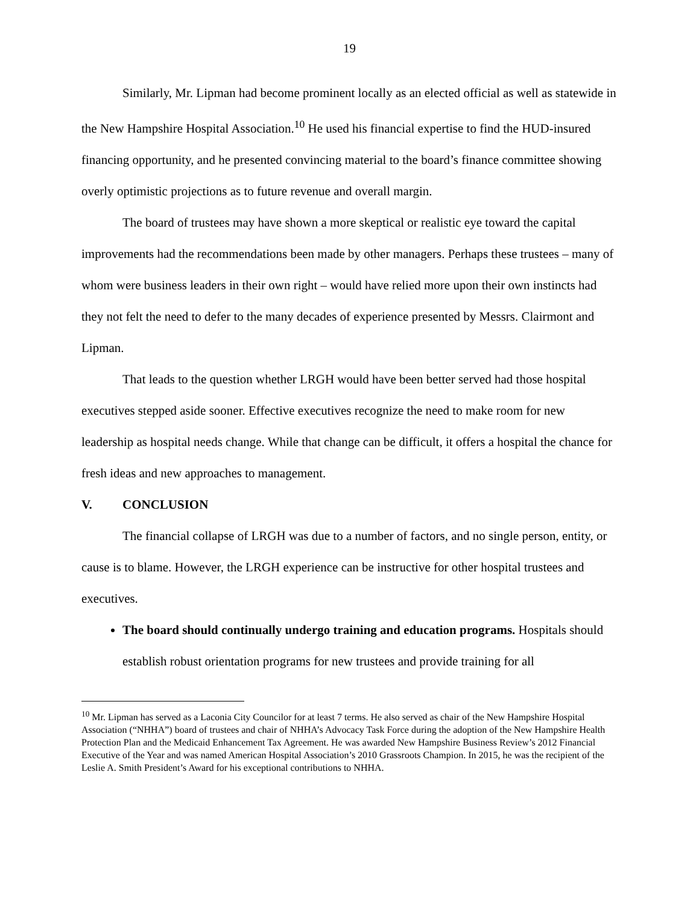19
Similarly, Mr. Lipman had become prominent locally as an elected official as well as statewide in the New Hampshire Hospital Association.<sup>10</sup> He used his financial expertise to find the HUD-insured financing opportunity, and he presented convincing material to the board’s finance committee showing overly optimistic projections as to future revenue and overall margin.
The board of trustees may have shown a more skeptical or realistic eye toward the capital improvements had the recommendations been made by other managers. Perhaps these trustees – many of whom were business leaders in their own right – would have relied more upon their own instincts had they not felt the need to defer to the many decades of experience presented by Messrs. Clairmont and Lipman.
That leads to the question whether LRGH would have been better served had those hospital executives stepped aside sooner. Effective executives recognize the need to make room for new leadership as hospital needs change. While that change can be difficult, it offers a hospital the chance for fresh ideas and new approaches to management.
V. CONCLUSION
The financial collapse of LRGH was due to a number of factors, and no single person, entity, or cause is to blame. However, the LRGH experience can be instructive for other hospital trustees and executives.
The board should continually undergo training and education programs. Hospitals should establish robust orientation programs for new trustees and provide training for all
<sup>10</sup> Mr. Lipman has served as a Laconia City Councilor for at least 7 terms. He also served as chair of the New Hampshire Hospital Association (“NHHA”) board of trustees and chair of NHHA’s Advocacy Task Force during the adoption of the New Hampshire Health Protection Plan and the Medicaid Enhancement Tax Agreement. He was awarded New Hampshire Business Review’s 2012 Financial Executive of the Year and was named American Hospital Association’s 2010 Grassroots Champion. In 2015, he was the recipient of the Leslie A. Smith President’s Award for his exceptional contributions to NHHA.